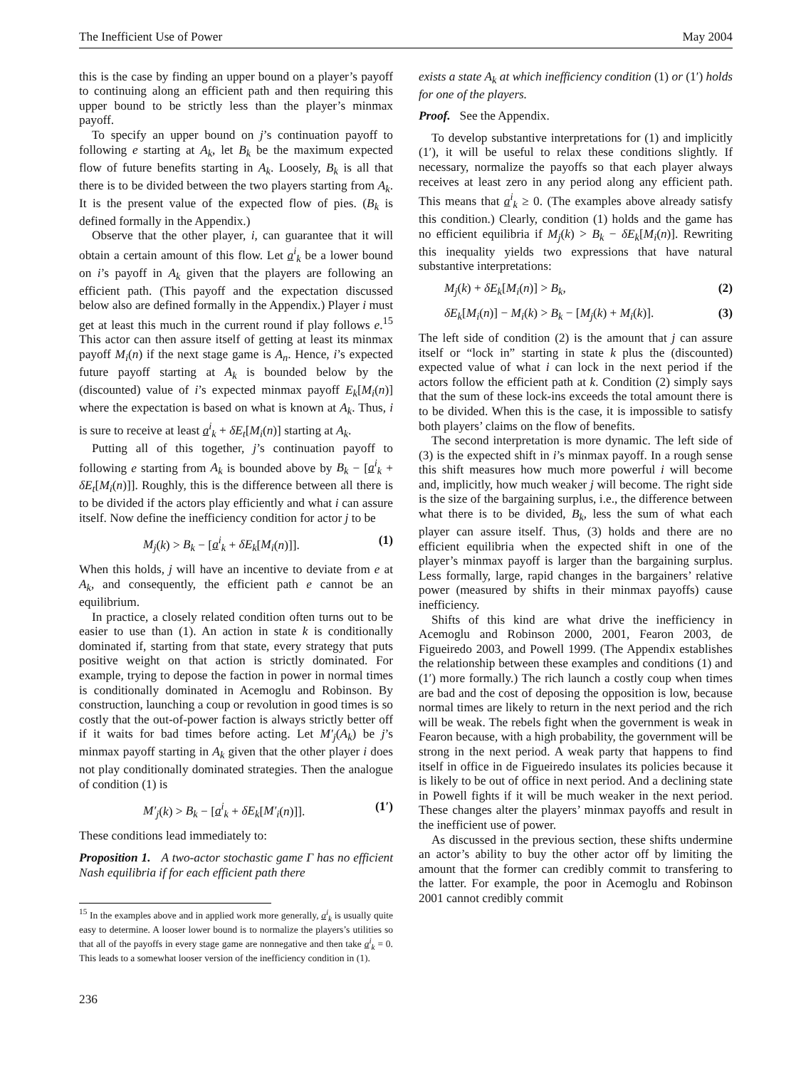The Inefficient Use of Power May 2004
this is the case by finding an upper bound on a player’s payoff to continuing along an efficient path and then requiring this upper bound to be strictly less than the player’s minmax payoff.
To specify an upper bound on j’s continuation payoff to following e starting at A<sub>k</sub>, let B<sub>k</sub> be the maximum expected flow of future benefits starting in A<sub>k</sub>. Loosely, B<sub>k</sub> is all that there is to be divided between the two players starting from A<sub>k</sub>. It is the present value of the expected flow of pies. (B<sub>k</sub> is defined formally in the Appendix.)
Observe that the other player, i, can guarantee that it will obtain a certain amount of this flow. Let a<sup>i</sup><sub>k</sub> be a lower bound on i’s payoff in A<sub>k</sub> given that the players are following an efficient path. (This payoff and the expectation discussed below also are defined formally in the Appendix.) Player i must get at least this much in the current round if play follows e.<sup>15</sup> This actor can then assure itself of getting at least its minmax payoff M<sub>i</sub>(n) if the next stage game is A<sub>n</sub>. Hence, i’s expected future payoff starting at A<sub>k</sub> is bounded below by the (discounted) value of i’s expected minmax payoff E<sub>k</sub>[M<sub>i</sub>(n)] where the expectation is based on what is known at A<sub>k</sub>. Thus, i is sure to receive at least a<sup>i</sup><sub>k</sub> + δE<sub>t</sub>[M<sub>i</sub>(n)] starting at A<sub>k</sub>.
Putting all of this together, j’s continuation payoff to following e starting from A<sub>k</sub> is bounded above by B<sub>k</sub> − [a<sup>i</sup><sub>k</sub> + δE<sub>t</sub>[M<sub>i</sub>(n)]]. Roughly, this is the difference between all there is to be divided if the actors play efficiently and what i can assure itself. Now define the inefficiency condition for actor j to be
M<sub>j</sub>(k) > B<sub>k</sub> − [a<sup>i</sup><sub>k</sub> + δE<sub>k</sub>[M<sub>i</sub>(n)]]. (1)
When this holds, j will have an incentive to deviate from e at A<sub>k</sub>, and consequently, the efficient path e cannot be an equilibrium.
In practice, a closely related condition often turns out to be easier to use than (1). An action in state k is conditionally dominated if, starting from that state, every strategy that puts positive weight on that action is strictly dominated. For example, trying to depose the faction in power in normal times is conditionally dominated in Acemoglu and Robinson. By construction, launching a coup or revolution in good times is so costly that the out-of-power faction is always strictly better off if it waits for bad times before acting. Let M′<sub>j</sub>(A<sub>k</sub>) be j’s minmax payoff starting in A<sub>k</sub> given that the other player i does not play conditionally dominated strategies. Then the analogue of condition (1) is
M′<sub>j</sub>(k) > B<sub>k</sub> − [a<sup>i</sup><sub>k</sub> + δE<sub>k</sub>[M′<sub>i</sub>(n)]]. (1′)
These conditions lead immediately to:
Proposition 1. A two-actor stochastic game Γ has no efficient Nash equilibria if for each efficient path there
<sup>15</sup> In the examples above and in applied work more generally, a<sup>i</sup><sub>k</sub> is usually quite easy to determine. A looser lower bound is to normalize the players’s utilities so that all of the payoffs in every stage game are nonnegative and then take a<sup>i</sup><sub>k</sub> = 0. This leads to a somewhat looser version of the inefficiency condition in (1).
236
exists a state A<sub>k</sub> at which inefficiency condition (1) or (1′) holds for one of the players.
Proof. See the Appendix.
To develop substantive interpretations for (1) and implicitly (1′), it will be useful to relax these conditions slightly. If necessary, normalize the payoffs so that each player always receives at least zero in any period along any efficient path. This means that a<sup>i</sup><sub>k</sub> ≥ 0. (The examples above already satisfy this condition.) Clearly, condition (1) holds and the game has no efficient equilibria if M<sub>j</sub>(k) > B<sub>k</sub> − δE<sub>k</sub>[M<sub>i</sub>(n)]. Rewriting this inequality yields two expressions that have natural substantive interpretations:
M<sub>j</sub>(k) + δE<sub>k</sub>[M<sub>i</sub>(n)] > B<sub>k</sub>, (2)
δE<sub>k</sub>[M<sub>i</sub>(n)] − M<sub>i</sub>(k) > B<sub>k</sub> − [M<sub>j</sub>(k) + M<sub>i</sub>(k)]. (3)
The left side of condition (2) is the amount that j can assure itself or “lock in” starting in state k plus the (discounted) expected value of what i can lock in the next period if the actors follow the efficient path at k. Condition (2) simply says that the sum of these lock-ins exceeds the total amount there is to be divided. When this is the case, it is impossible to satisfy both players’ claims on the flow of benefits.
The second interpretation is more dynamic. The left side of (3) is the expected shift in i’s minmax payoff. In a rough sense this shift measures how much more powerful i will become and, implicitly, how much weaker j will become. The right side is the size of the bargaining surplus, i.e., the difference between what there is to be divided, B<sub>k</sub>, less the sum of what each player can assure itself. Thus, (3) holds and there are no efficient equilibria when the expected shift in one of the player’s minmax payoff is larger than the bargaining surplus. Less formally, large, rapid changes in the bargainers’ relative power (measured by shifts in their minmax payoffs) cause inefficiency.
Shifts of this kind are what drive the inefficiency in Acemoglu and Robinson 2000, 2001, Fearon 2003, de Figueiredo 2003, and Powell 1999. (The Appendix establishes the relationship between these examples and conditions (1) and (1′) more formally.) The rich launch a costly coup when times are bad and the cost of deposing the opposition is low, because normal times are likely to return in the next period and the rich will be weak. The rebels fight when the government is weak in Fearon because, with a high probability, the government will be strong in the next period. A weak party that happens to find itself in office in de Figueiredo insulates its policies because it is likely to be out of office in next period. And a declining state in Powell fights if it will be much weaker in the next period. These changes alter the players’ minmax payoffs and result in the inefficient use of power.
As discussed in the previous section, these shifts undermine an actor’s ability to buy the other actor off by limiting the amount that the former can credibly commit to transfering to the latter. For example, the poor in Acemoglu and Robinson 2001 cannot credibly commit